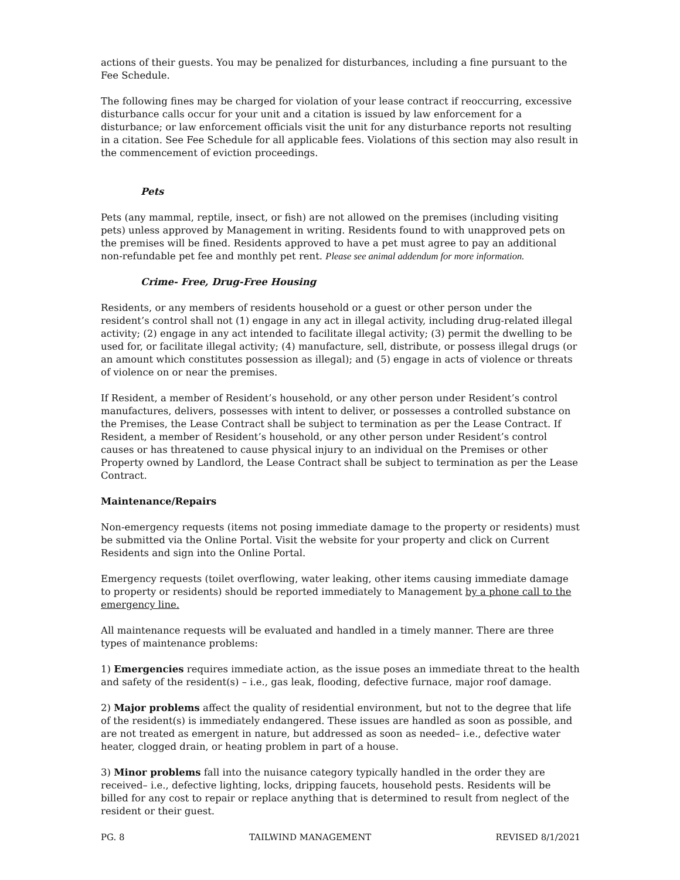actions of their guests. You may be penalized for disturbances, including a fine pursuant to the Fee Schedule.
The following fines may be charged for violation of your lease contract if reoccurring, excessive disturbance calls occur for your unit and a citation is issued by law enforcement for a disturbance; or law enforcement officials visit the unit for any disturbance reports not resulting in a citation. See Fee Schedule for all applicable fees. Violations of this section may also result in the commencement of eviction proceedings.
Pets
Pets (any mammal, reptile, insect, or fish) are not allowed on the premises (including visiting pets) unless approved by Management in writing. Residents found to with unapproved pets on the premises will be fined. Residents approved to have a pet must agree to pay an additional non-refundable pet fee and monthly pet rent. Please see animal addendum for more information.
Crime- Free, Drug-Free Housing
Residents, or any members of residents household or a guest or other person under the resident’s control shall not (1) engage in any act in illegal activity, including drug-related illegal activity; (2) engage in any act intended to facilitate illegal activity; (3) permit the dwelling to be used for, or facilitate illegal activity; (4) manufacture, sell, distribute, or possess illegal drugs (or an amount which constitutes possession as illegal); and (5) engage in acts of violence or threats of violence on or near the premises.
If Resident, a member of Resident’s household, or any other person under Resident’s control manufactures, delivers, possesses with intent to deliver, or possesses a controlled substance on the Premises, the Lease Contract shall be subject to termination as per the Lease Contract. If Resident, a member of Resident’s household, or any other person under Resident’s control causes or has threatened to cause physical injury to an individual on the Premises or other Property owned by Landlord, the Lease Contract shall be subject to termination as per the Lease Contract.
Maintenance/Repairs
Non-emergency requests (items not posing immediate damage to the property or residents) must be submitted via the Online Portal. Visit the website for your property and click on Current Residents and sign into the Online Portal.
Emergency requests (toilet overflowing, water leaking, other items causing immediate damage to property or residents) should be reported immediately to Management by a phone call to the emergency line.
All maintenance requests will be evaluated and handled in a timely manner. There are three types of maintenance problems:
1) Emergencies requires immediate action, as the issue poses an immediate threat to the health and safety of the resident(s) – i.e., gas leak, flooding, defective furnace, major roof damage.
2) Major problems affect the quality of residential environment, but not to the degree that life of the resident(s) is immediately endangered. These issues are handled as soon as possible, and are not treated as emergent in nature, but addressed as soon as needed– i.e., defective water heater, clogged drain, or heating problem in part of a house.
3) Minor problems fall into the nuisance category typically handled in the order they are received– i.e., defective lighting, locks, dripping faucets, household pests. Residents will be billed for any cost to repair or replace anything that is determined to result from neglect of the resident or their guest.
PG. 8 TAILWIND MANAGEMENT REVISED 8/1/2021